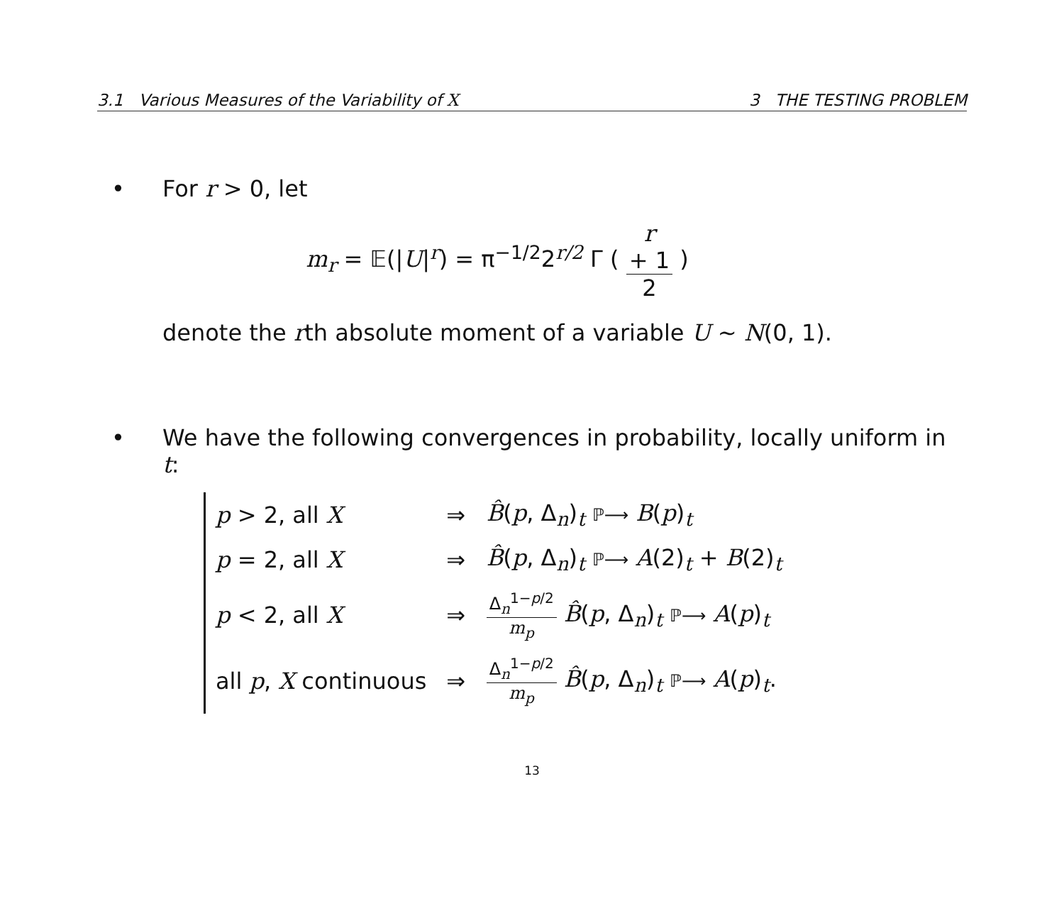3.1 Various Measures of the Variability of X 3 THE TESTING PROBLEM
• For r > 0, let
m<sub>r</sub> = 𝔼(|U|<sup>r</sup>) = π<sup>−1/2</sup>2<sup>r/2</sup> Γ ( r
+ 1 2 )
denote the rth absolute moment of a variable U ∼ N(0, 1).
• We have the following convergences in probability, locally uniform in t:
| p > 2, all X | ⇒ | B̂ ( p , Δ<sub>n</sub>)<sub>t</sub> ℙ⟶ B ( p )<sub>t</sub> |
| p = 2, all X | ⇒ | B̂ ( p , Δ<sub>n</sub>)<sub>t</sub> ℙ⟶ A (2)<sub>t</sub> + B (2)<sub>t</sub> |
| p < 2, all X | ⇒ | Δ<sub>n</sub><sup>1−p/2</sup> m<sub>p</sub> B̂ ( p , Δ<sub>n</sub>)<sub>t</sub> ℙ⟶ A ( p )<sub>t</sub> |
| all p , X continuous | ⇒ | Δ<sub>n</sub><sup>1−p/2</sup> m<sub>p</sub> B̂ ( p , Δ<sub>n</sub>)<sub>t</sub> ℙ⟶ A ( p )<sub>t</sub>. |
13